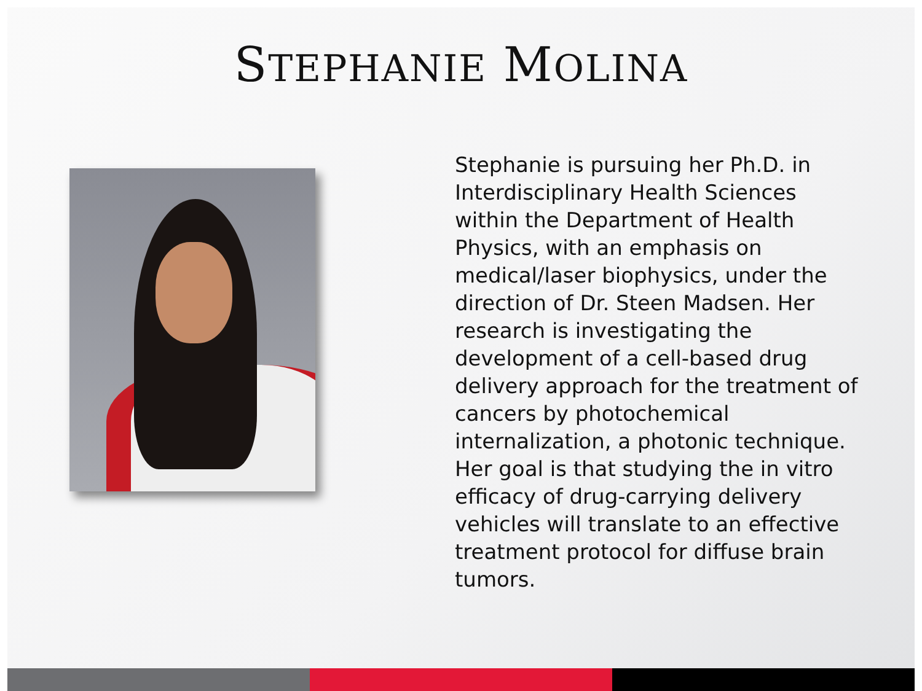STEPHANIE MOLINA
Stephanie is pursuing her Ph.D. in Interdisciplinary Health Sciences within the Department of Health Physics, with an emphasis on medical/laser biophysics, under the direction of Dr. Steen Madsen. Her research is investigating the development of a cell-based drug delivery approach for the treatment of cancers by photochemical internalization, a photonic technique. Her goal is that studying the in vitro efficacy of drug-carrying delivery vehicles will translate to an effective treatment protocol for diffuse brain tumors.